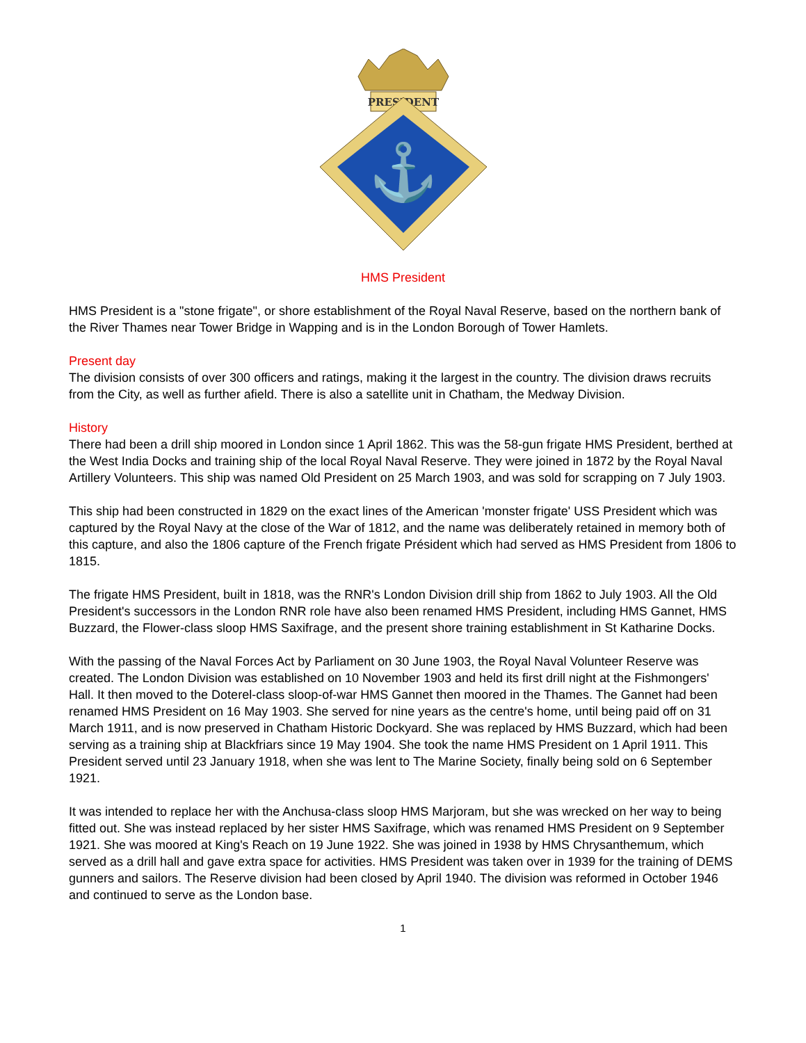PRESIDENT
⚓
HMS President
HMS President is a "stone frigate", or shore establishment of the Royal Naval Reserve, based on the northern bank of the River Thames near Tower Bridge in Wapping and is in the London Borough of Tower Hamlets.
Present day
The division consists of over 300 officers and ratings, making it the largest in the country. The division draws recruits from the City, as well as further afield. There is also a satellite unit in Chatham, the Medway Division.
History
There had been a drill ship moored in London since 1 April 1862. This was the 58-gun frigate HMS President, berthed at the West India Docks and training ship of the local Royal Naval Reserve. They were joined in 1872 by the Royal Naval Artillery Volunteers. This ship was named Old President on 25 March 1903, and was sold for scrapping on 7 July 1903.
This ship had been constructed in 1829 on the exact lines of the American 'monster frigate' USS President which was captured by the Royal Navy at the close of the War of 1812, and the name was deliberately retained in memory both of this capture, and also the 1806 capture of the French frigate Président which had served as HMS President from 1806 to 1815.
The frigate HMS President, built in 1818, was the RNR's London Division drill ship from 1862 to July 1903. All the Old President's successors in the London RNR role have also been renamed HMS President, including HMS Gannet, HMS Buzzard, the Flower-class sloop HMS Saxifrage, and the present shore training establishment in St Katharine Docks.
With the passing of the Naval Forces Act by Parliament on 30 June 1903, the Royal Naval Volunteer Reserve was created. The London Division was established on 10 November 1903 and held its first drill night at the Fishmongers' Hall. It then moved to the Doterel-class sloop-of-war HMS Gannet then moored in the Thames. The Gannet had been renamed HMS President on 16 May 1903. She served for nine years as the centre's home, until being paid off on 31 March 1911, and is now preserved in Chatham Historic Dockyard. She was replaced by HMS Buzzard, which had been serving as a training ship at Blackfriars since 19 May 1904. She took the name HMS President on 1 April 1911. This President served until 23 January 1918, when she was lent to The Marine Society, finally being sold on 6 September 1921.
It was intended to replace her with the Anchusa-class sloop HMS Marjoram, but she was wrecked on her way to being fitted out. She was instead replaced by her sister HMS Saxifrage, which was renamed HMS President on 9 September 1921. She was moored at King's Reach on 19 June 1922. She was joined in 1938 by HMS Chrysanthemum, which served as a drill hall and gave extra space for activities. HMS President was taken over in 1939 for the training of DEMS gunners and sailors. The Reserve division had been closed by April 1940. The division was reformed in October 1946 and continued to serve as the London base.
1